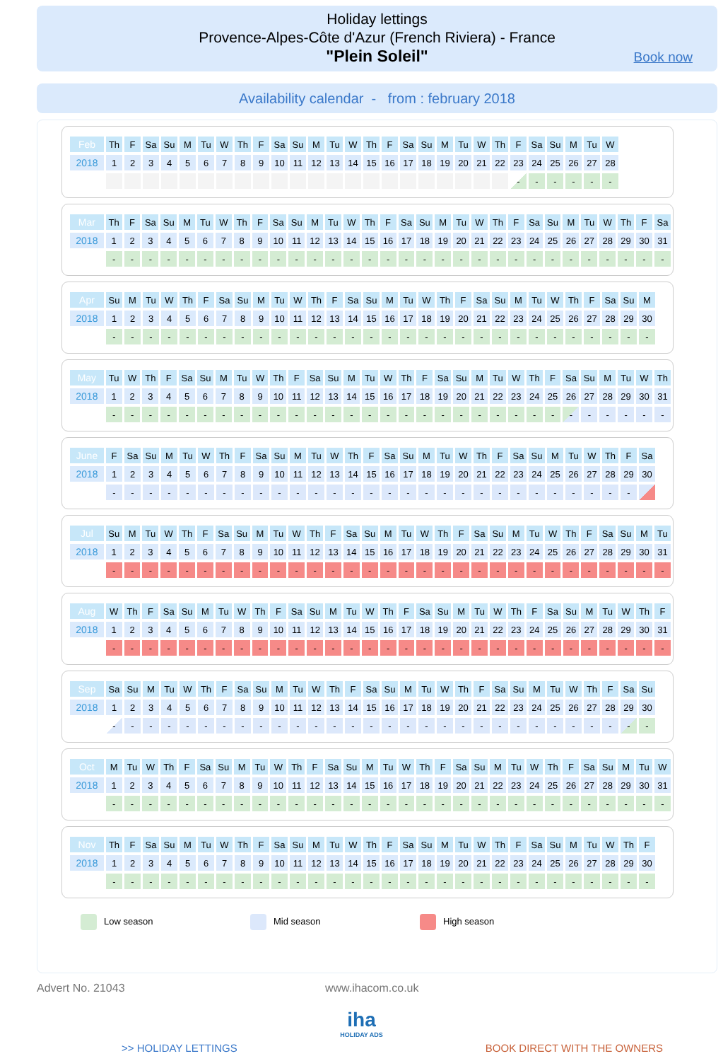Holiday lettings
Provence-Alpes-Côte d'Azur (French Riviera) - France
"Plein Soleil"
Book now
Availability calendar - from : february 2018
| Feb | Th | F | Sa | Su | M | Tu | W | Th | F | Sa | Su | M | Tu | W | Th | F | Sa | Su | M | Tu | W | Th | F | Sa | Su | M | Tu | W |
| 2018 | 1 | 2 | 3 | 4 | 5 | 6 | 7 | 8 | 9 | 10 | 11 | 12 | 13 | 14 | 15 | 16 | 17 | 18 | 19 | 20 | 21 | 22 | 23 | 24 | 25 | 26 | 27 | 28 |
| | | | | | | | | | | | | | | | | | | | | | | | - | - | - | - | - | - |
| Mar | Th | F | Sa | Su | M | Tu | W | Th | F | Sa | Su | M | Tu | W | Th | F | Sa | Su | M | Tu | W | Th | F | Sa | Su | M | Tu | W | Th | F | Sa |
| 2018 | 1 | 2 | 3 | 4 | 5 | 6 | 7 | 8 | 9 | 10 | 11 | 12 | 13 | 14 | 15 | 16 | 17 | 18 | 19 | 20 | 21 | 22 | 23 | 24 | 25 | 26 | 27 | 28 | 29 | 30 | 31 |
| | - | - | - | - | - | - | - | - | - | - | - | - | - | - | - | - | - | - | - | - | - | - | - | - | - | - | - | - | - | - | - |
| Apr | Su | M | Tu | W | Th | F | Sa | Su | M | Tu | W | Th | F | Sa | Su | M | Tu | W | Th | F | Sa | Su | M | Tu | W | Th | F | Sa | Su | M |
| 2018 | 1 | 2 | 3 | 4 | 5 | 6 | 7 | 8 | 9 | 10 | 11 | 12 | 13 | 14 | 15 | 16 | 17 | 18 | 19 | 20 | 21 | 22 | 23 | 24 | 25 | 26 | 27 | 28 | 29 | 30 |
| | - | - | - | - | - | - | - | - | - | - | - | - | - | - | - | - | - | - | - | - | - | - | - | - | - | - | - | - | - | - |
| May | Tu | W | Th | F | Sa | Su | M | Tu | W | Th | F | Sa | Su | M | Tu | W | Th | F | Sa | Su | M | Tu | W | Th | F | Sa | Su | M | Tu | W | Th |
| 2018 | 1 | 2 | 3 | 4 | 5 | 6 | 7 | 8 | 9 | 10 | 11 | 12 | 13 | 14 | 15 | 16 | 17 | 18 | 19 | 20 | 21 | 22 | 23 | 24 | 25 | 26 | 27 | 28 | 29 | 30 | 31 |
| | - | - | - | - | - | - | - | - | - | - | - | - | - | - | - | - | - | - | - | - | - | - | - | - | - | - | - | - | - | - | - |
| June | F | Sa | Su | M | Tu | W | Th | F | Sa | Su | M | Tu | W | Th | F | Sa | Su | M | Tu | W | Th | F | Sa | Su | M | Tu | W | Th | F | Sa |
| 2018 | 1 | 2 | 3 | 4 | 5 | 6 | 7 | 8 | 9 | 10 | 11 | 12 | 13 | 14 | 15 | 16 | 17 | 18 | 19 | 20 | 21 | 22 | 23 | 24 | 25 | 26 | 27 | 28 | 29 | 30 |
| | - | - | - | - | - | - | - | - | - | - | - | - | - | - | - | - | - | - | - | - | - | - | - | - | - | - | - | - | - | |
| Jul | Su | M | Tu | W | Th | F | Sa | Su | M | Tu | W | Th | F | Sa | Su | M | Tu | W | Th | F | Sa | Su | M | Tu | W | Th | F | Sa | Su | M | Tu |
| 2018 | 1 | 2 | 3 | 4 | 5 | 6 | 7 | 8 | 9 | 10 | 11 | 12 | 13 | 14 | 15 | 16 | 17 | 18 | 19 | 20 | 21 | 22 | 23 | 24 | 25 | 26 | 27 | 28 | 29 | 30 | 31 |
| | - | - | - | - | - | - | - | - | - | - | - | - | - | - | - | - | - | - | - | - | - | - | - | - | - | - | - | - | - | - | - |
| Aug | W | Th | F | Sa | Su | M | Tu | W | Th | F | Sa | Su | M | Tu | W | Th | F | Sa | Su | M | Tu | W | Th | F | Sa | Su | M | Tu | W | Th | F |
| 2018 | 1 | 2 | 3 | 4 | 5 | 6 | 7 | 8 | 9 | 10 | 11 | 12 | 13 | 14 | 15 | 16 | 17 | 18 | 19 | 20 | 21 | 22 | 23 | 24 | 25 | 26 | 27 | 28 | 29 | 30 | 31 |
| | - | - | - | - | - | - | - | - | - | - | - | - | - | - | - | - | - | - | - | - | - | - | - | - | - | - | - | - | - | - | - |
| Sep | Sa | Su | M | Tu | W | Th | F | Sa | Su | M | Tu | W | Th | F | Sa | Su | M | Tu | W | Th | F | Sa | Su | M | Tu | W | Th | F | Sa | Su |
| 2018 | 1 | 2 | 3 | 4 | 5 | 6 | 7 | 8 | 9 | 10 | 11 | 12 | 13 | 14 | 15 | 16 | 17 | 18 | 19 | 20 | 21 | 22 | 23 | 24 | 25 | 26 | 27 | 28 | 29 | 30 |
| | - | - | - | - | - | - | - | - | - | - | - | - | - | - | - | - | - | - | - | - | - | - | - | - | - | - | - | - | - | - |
| Oct | M | Tu | W | Th | F | Sa | Su | M | Tu | W | Th | F | Sa | Su | M | Tu | W | Th | F | Sa | Su | M | Tu | W | Th | F | Sa | Su | M | Tu | W |
| 2018 | 1 | 2 | 3 | 4 | 5 | 6 | 7 | 8 | 9 | 10 | 11 | 12 | 13 | 14 | 15 | 16 | 17 | 18 | 19 | 20 | 21 | 22 | 23 | 24 | 25 | 26 | 27 | 28 | 29 | 30 | 31 |
| | - | - | - | - | - | - | - | - | - | - | - | - | - | - | - | - | - | - | - | - | - | - | - | - | - | - | - | - | - | - | - |
| Nov | Th | F | Sa | Su | M | Tu | W | Th | F | Sa | Su | M | Tu | W | Th | F | Sa | Su | M | Tu | W | Th | F | Sa | Su | M | Tu | W | Th | F |
| 2018 | 1 | 2 | 3 | 4 | 5 | 6 | 7 | 8 | 9 | 10 | 11 | 12 | 13 | 14 | 15 | 16 | 17 | 18 | 19 | 20 | 21 | 22 | 23 | 24 | 25 | 26 | 27 | 28 | 29 | 30 |
| | - | - | - | - | - | - | - | - | - | - | - | - | - | - | - | - | - | - | - | - | - | - | - | - | - | - | - | - | - | - |
Low season Mid season High season
Advert No. 21043 www.ihacom.co.uk
iha
HOLIDAY ADS
>> HOLIDAY LETTINGS BOOK DIRECT WITH THE OWNERS